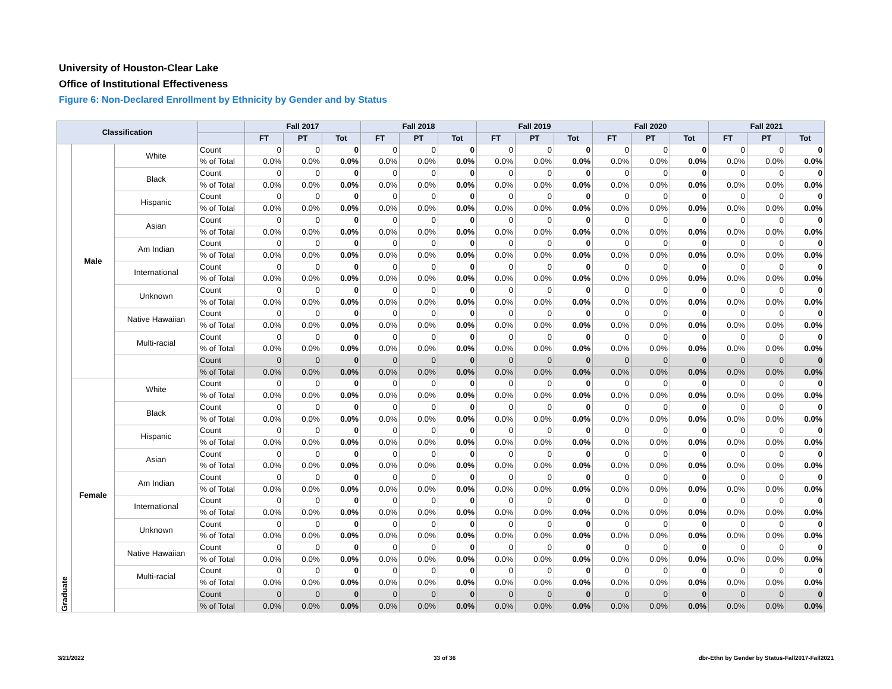University of Houston-Clear Lake
Office of Institutional Effectiveness
Figure 6: Non-Declared Enrollment by Ethnicity by Gender and by Status
| Classification | | | | Fall 2017 | | | Fall 2018 | | | Fall 2019 | | | Fall 2020 | | | Fall 2021 | | |
| --- | --- | --- | --- | --- | --- | --- | --- | --- | --- | --- | --- | --- | --- | --- | --- | --- | --- | --- |
| | | | | FT | PT | Tot | FT | PT | Tot | FT | PT | Tot | FT | PT | Tot | FT | PT | Tot |
| Graduate | Male | White | Count | 0 | 0 | 0 | 0 | 0 | 0 | 0 | 0 | 0 | 0 | 0 | 0 | 0 | 0 | 0 |
| | | | % of Total | 0.0% | 0.0% | 0.0% | 0.0% | 0.0% | 0.0% | 0.0% | 0.0% | 0.0% | 0.0% | 0.0% | 0.0% | 0.0% | 0.0% | 0.0% |
| | | Black | Count | 0 | 0 | 0 | 0 | 0 | 0 | 0 | 0 | 0 | 0 | 0 | 0 | 0 | 0 | 0 |
| | | | % of Total | 0.0% | 0.0% | 0.0% | 0.0% | 0.0% | 0.0% | 0.0% | 0.0% | 0.0% | 0.0% | 0.0% | 0.0% | 0.0% | 0.0% | 0.0% |
| | | Hispanic | Count | 0 | 0 | 0 | 0 | 0 | 0 | 0 | 0 | 0 | 0 | 0 | 0 | 0 | 0 | 0 |
| | | | % of Total | 0.0% | 0.0% | 0.0% | 0.0% | 0.0% | 0.0% | 0.0% | 0.0% | 0.0% | 0.0% | 0.0% | 0.0% | 0.0% | 0.0% | 0.0% |
| | | Asian | Count | 0 | 0 | 0 | 0 | 0 | 0 | 0 | 0 | 0 | 0 | 0 | 0 | 0 | 0 | 0 |
| | | | % of Total | 0.0% | 0.0% | 0.0% | 0.0% | 0.0% | 0.0% | 0.0% | 0.0% | 0.0% | 0.0% | 0.0% | 0.0% | 0.0% | 0.0% | 0.0% |
| | | Am Indian | Count | 0 | 0 | 0 | 0 | 0 | 0 | 0 | 0 | 0 | 0 | 0 | 0 | 0 | 0 | 0 |
| | | | % of Total | 0.0% | 0.0% | 0.0% | 0.0% | 0.0% | 0.0% | 0.0% | 0.0% | 0.0% | 0.0% | 0.0% | 0.0% | 0.0% | 0.0% | 0.0% |
| | | International | Count | 0 | 0 | 0 | 0 | 0 | 0 | 0 | 0 | 0 | 0 | 0 | 0 | 0 | 0 | 0 |
| | | | % of Total | 0.0% | 0.0% | 0.0% | 0.0% | 0.0% | 0.0% | 0.0% | 0.0% | 0.0% | 0.0% | 0.0% | 0.0% | 0.0% | 0.0% | 0.0% |
| | | Unknown | Count | 0 | 0 | 0 | 0 | 0 | 0 | 0 | 0 | 0 | 0 | 0 | 0 | 0 | 0 | 0 |
| | | | % of Total | 0.0% | 0.0% | 0.0% | 0.0% | 0.0% | 0.0% | 0.0% | 0.0% | 0.0% | 0.0% | 0.0% | 0.0% | 0.0% | 0.0% | 0.0% |
| | | Native Hawaiian | Count | 0 | 0 | 0 | 0 | 0 | 0 | 0 | 0 | 0 | 0 | 0 | 0 | 0 | 0 | 0 |
| | | | % of Total | 0.0% | 0.0% | 0.0% | 0.0% | 0.0% | 0.0% | 0.0% | 0.0% | 0.0% | 0.0% | 0.0% | 0.0% | 0.0% | 0.0% | 0.0% |
| | | Multi-racial | Count | 0 | 0 | 0 | 0 | 0 | 0 | 0 | 0 | 0 | 0 | 0 | 0 | 0 | 0 | 0 |
| | | | % of Total | 0.0% | 0.0% | 0.0% | 0.0% | 0.0% | 0.0% | 0.0% | 0.0% | 0.0% | 0.0% | 0.0% | 0.0% | 0.0% | 0.0% | 0.0% |
| | | | Count | 0 | 0 | 0 | 0 | 0 | 0 | 0 | 0 | 0 | 0 | 0 | 0 | 0 | 0 | 0 |
| | | | % of Total | 0.0% | 0.0% | 0.0% | 0.0% | 0.0% | 0.0% | 0.0% | 0.0% | 0.0% | 0.0% | 0.0% | 0.0% | 0.0% | 0.0% | 0.0% |
| | Female | White | Count | 0 | 0 | 0 | 0 | 0 | 0 | 0 | 0 | 0 | 0 | 0 | 0 | 0 | 0 | 0 |
| | | | % of Total | 0.0% | 0.0% | 0.0% | 0.0% | 0.0% | 0.0% | 0.0% | 0.0% | 0.0% | 0.0% | 0.0% | 0.0% | 0.0% | 0.0% | 0.0% |
| | | Black | Count | 0 | 0 | 0 | 0 | 0 | 0 | 0 | 0 | 0 | 0 | 0 | 0 | 0 | 0 | 0 |
| | | | % of Total | 0.0% | 0.0% | 0.0% | 0.0% | 0.0% | 0.0% | 0.0% | 0.0% | 0.0% | 0.0% | 0.0% | 0.0% | 0.0% | 0.0% | 0.0% |
| | | Hispanic | Count | 0 | 0 | 0 | 0 | 0 | 0 | 0 | 0 | 0 | 0 | 0 | 0 | 0 | 0 | 0 |
| | | | % of Total | 0.0% | 0.0% | 0.0% | 0.0% | 0.0% | 0.0% | 0.0% | 0.0% | 0.0% | 0.0% | 0.0% | 0.0% | 0.0% | 0.0% | 0.0% |
| | | Asian | Count | 0 | 0 | 0 | 0 | 0 | 0 | 0 | 0 | 0 | 0 | 0 | 0 | 0 | 0 | 0 |
| | | | % of Total | 0.0% | 0.0% | 0.0% | 0.0% | 0.0% | 0.0% | 0.0% | 0.0% | 0.0% | 0.0% | 0.0% | 0.0% | 0.0% | 0.0% | 0.0% |
| | | Am Indian | Count | 0 | 0 | 0 | 0 | 0 | 0 | 0 | 0 | 0 | 0 | 0 | 0 | 0 | 0 | 0 |
| | | | % of Total | 0.0% | 0.0% | 0.0% | 0.0% | 0.0% | 0.0% | 0.0% | 0.0% | 0.0% | 0.0% | 0.0% | 0.0% | 0.0% | 0.0% | 0.0% |
| | | International | Count | 0 | 0 | 0 | 0 | 0 | 0 | 0 | 0 | 0 | 0 | 0 | 0 | 0 | 0 | 0 |
| | | | % of Total | 0.0% | 0.0% | 0.0% | 0.0% | 0.0% | 0.0% | 0.0% | 0.0% | 0.0% | 0.0% | 0.0% | 0.0% | 0.0% | 0.0% | 0.0% |
| | | Unknown | Count | 0 | 0 | 0 | 0 | 0 | 0 | 0 | 0 | 0 | 0 | 0 | 0 | 0 | 0 | 0 |
| | | | % of Total | 0.0% | 0.0% | 0.0% | 0.0% | 0.0% | 0.0% | 0.0% | 0.0% | 0.0% | 0.0% | 0.0% | 0.0% | 0.0% | 0.0% | 0.0% |
| | | Native Hawaiian | Count | 0 | 0 | 0 | 0 | 0 | 0 | 0 | 0 | 0 | 0 | 0 | 0 | 0 | 0 | 0 |
| | | | % of Total | 0.0% | 0.0% | 0.0% | 0.0% | 0.0% | 0.0% | 0.0% | 0.0% | 0.0% | 0.0% | 0.0% | 0.0% | 0.0% | 0.0% | 0.0% |
| | | Multi-racial | Count | 0 | 0 | 0 | 0 | 0 | 0 | 0 | 0 | 0 | 0 | 0 | 0 | 0 | 0 | 0 |
| | | | % of Total | 0.0% | 0.0% | 0.0% | 0.0% | 0.0% | 0.0% | 0.0% | 0.0% | 0.0% | 0.0% | 0.0% | 0.0% | 0.0% | 0.0% | 0.0% |
| | | | Count | 0 | 0 | 0 | 0 | 0 | 0 | 0 | 0 | 0 | 0 | 0 | 0 | 0 | 0 | 0 |
| | | | % of Total | 0.0% | 0.0% | 0.0% | 0.0% | 0.0% | 0.0% | 0.0% | 0.0% | 0.0% | 0.0% | 0.0% | 0.0% | 0.0% | 0.0% | 0.0% |
3/21/2022 33 of 36
dbr-Ethn by Gender by Status-Fall2017-Fall2021